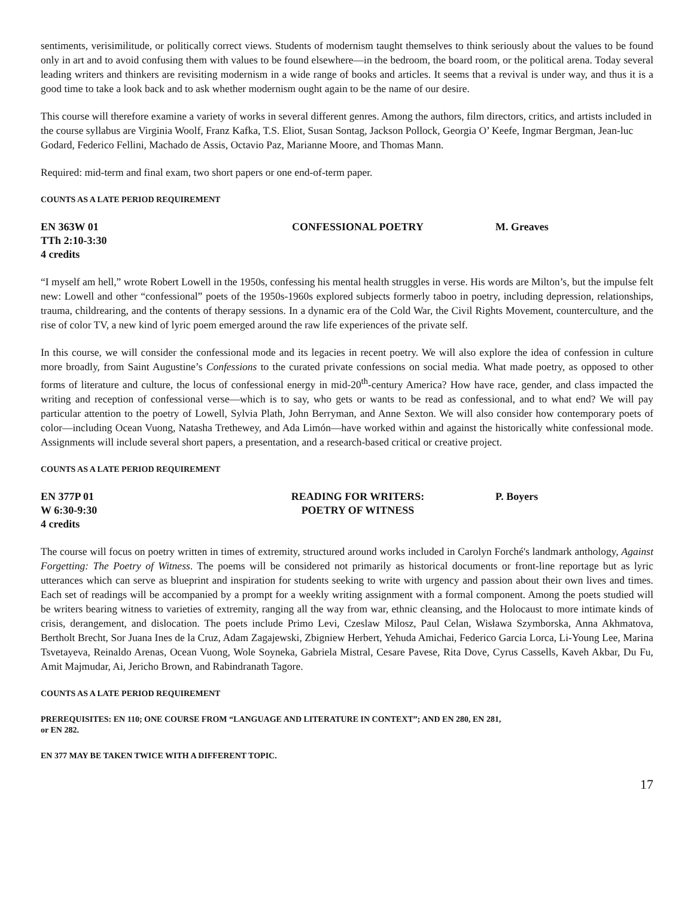sentiments, verisimilitude, or politically correct views. Students of modernism taught themselves to think seriously about the values to be found only in art and to avoid confusing them with values to be found elsewhere—in the bedroom, the board room, or the political arena. Today several leading writers and thinkers are revisiting modernism in a wide range of books and articles. It seems that a revival is under way, and thus it is a good time to take a look back and to ask whether modernism ought again to be the name of our desire.
This course will therefore examine a variety of works in several different genres. Among the authors, film directors, critics, and artists included in the course syllabus are Virginia Woolf, Franz Kafka, T.S. Eliot, Susan Sontag, Jackson Pollock, Georgia O’ Keefe, Ingmar Bergman, Jean-luc Godard, Federico Fellini, Machado de Assis, Octavio Paz, Marianne Moore, and Thomas Mann.
Required: mid-term and final exam, two short papers or one end-of-term paper.
COUNTS AS A LATE PERIOD REQUIREMENT
EN 363W 01
TTh 2:10-3:30
4 credits
CONFESSIONAL POETRY M. Greaves
“I myself am hell,” wrote Robert Lowell in the 1950s, confessing his mental health struggles in verse. His words are Milton’s, but the impulse felt new: Lowell and other “confessional” poets of the 1950s-1960s explored subjects formerly taboo in poetry, including depression, relationships, trauma, childrearing, and the contents of therapy sessions. In a dynamic era of the Cold War, the Civil Rights Movement, counterculture, and the rise of color TV, a new kind of lyric poem emerged around the raw life experiences of the private self.
In this course, we will consider the confessional mode and its legacies in recent poetry. We will also explore the idea of confession in culture more broadly, from Saint Augustine’s Confessions to the curated private confessions on social media. What made poetry, as opposed to other forms of literature and culture, the locus of confessional energy in mid-20<sup>th</sup>-century America? How have race, gender, and class impacted the writing and reception of confessional verse—which is to say, who gets or wants to be read as confessional, and to what end? We will pay particular attention to the poetry of Lowell, Sylvia Plath, John Berryman, and Anne Sexton. We will also consider how contemporary poets of color—including Ocean Vuong, Natasha Trethewey, and Ada Limón—have worked within and against the historically white confessional mode. Assignments will include several short papers, a presentation, and a research-based critical or creative project.
COUNTS AS A LATE PERIOD REQUIREMENT
EN 377P 01
W 6:30-9:30
4 credits
READING FOR WRITERS:
POETRY OF WITNESS
P. Boyers
The course will focus on poetry written in times of extremity, structured around works included in Carolyn Forché's landmark anthology, Against Forgetting: The Poetry of Witness. The poems will be considered not primarily as historical documents or front-line reportage but as lyric utterances which can serve as blueprint and inspiration for students seeking to write with urgency and passion about their own lives and times. Each set of readings will be accompanied by a prompt for a weekly writing assignment with a formal component. Among the poets studied will be writers bearing witness to varieties of extremity, ranging all the way from war, ethnic cleansing, and the Holocaust to more intimate kinds of crisis, derangement, and dislocation. The poets include Primo Levi, Czeslaw Milosz, Paul Celan, Wisława Szymborska, Anna Akhmatova, Bertholt Brecht, Sor Juana Ines de la Cruz, Adam Zagajewski, Zbigniew Herbert, Yehuda Amichai, Federico Garcia Lorca, Li-Young Lee, Marina Tsvetayeva, Reinaldo Arenas, Ocean Vuong, Wole Soyneka, Gabriela Mistral, Cesare Pavese, Rita Dove, Cyrus Cassells, Kaveh Akbar, Du Fu, Amit Majmudar, Ai, Jericho Brown, and Rabindranath Tagore.
COUNTS AS A LATE PERIOD REQUIREMENT
PREREQUISITES: EN 110; ONE COURSE FROM “LANGUAGE AND LITERATURE IN CONTEXT”; AND EN 280, EN 281,
or EN 282.
EN 377 MAY BE TAKEN TWICE WITH A DIFFERENT TOPIC.
17